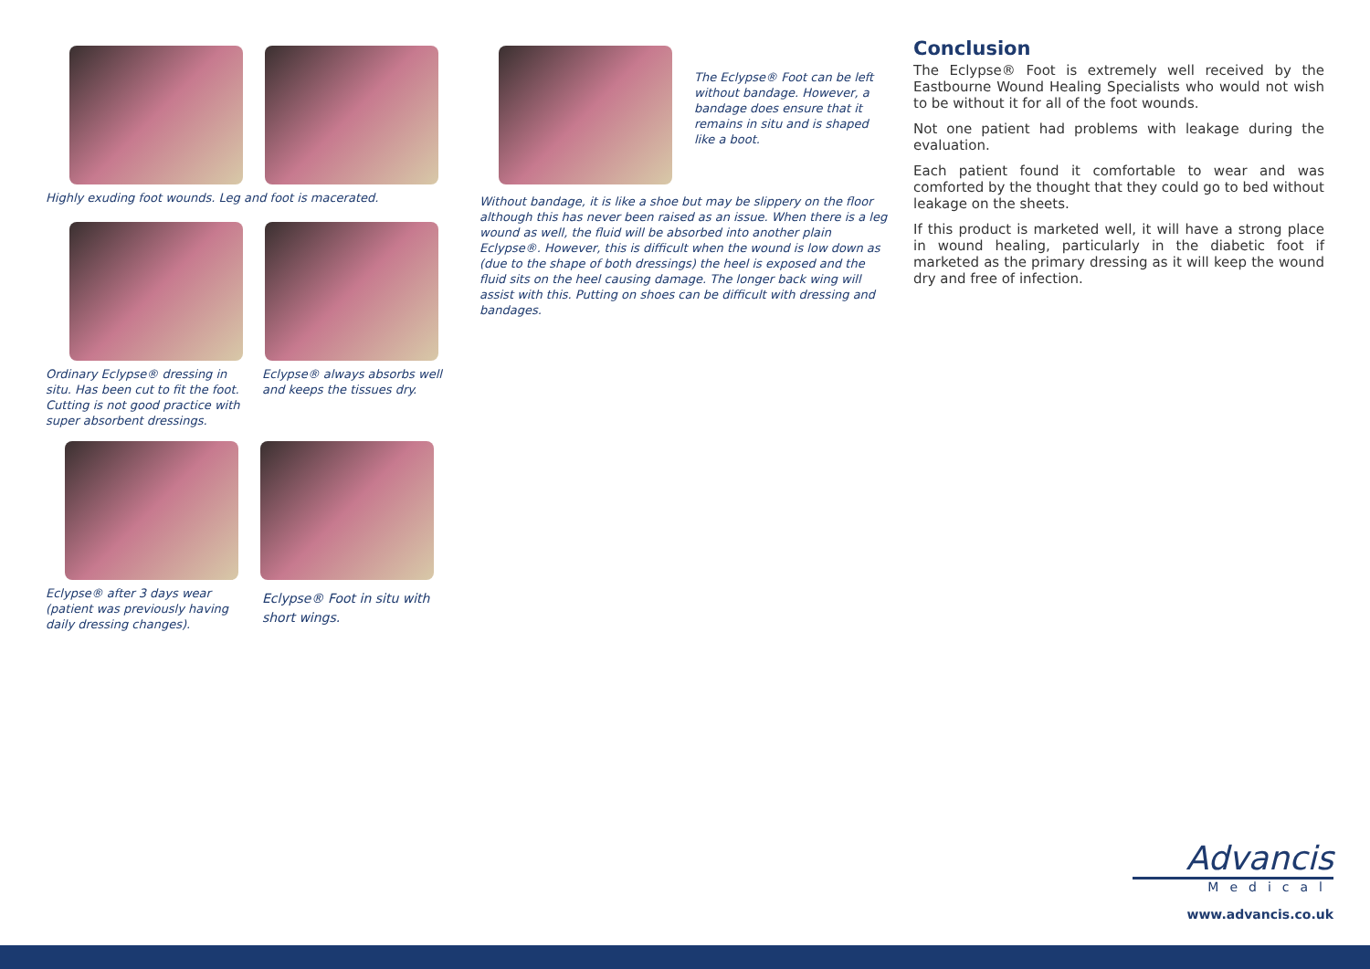Highly exuding foot wounds. Leg and foot is macerated.
Ordinary Eclypse® dressing in situ. Has been cut to fit the foot. Cutting is not good practice with super absorbent dressings.
Eclypse® always absorbs well and keeps the tissues dry.
Eclypse® after 3 days wear (patient was previously having daily dressing changes).
Eclypse® Foot in situ with short wings.
The Eclypse® Foot can be left without bandage. However, a bandage does ensure that it remains in situ and is shaped like a boot.
Without bandage, it is like a shoe but may be slippery on the floor although this has never been raised as an issue. When there is a leg wound as well, the fluid will be absorbed into another plain Eclypse®. However, this is difficult when the wound is low down as (due to the shape of both dressings) the heel is exposed and the fluid sits on the heel causing damage. The longer back wing will assist with this. Putting on shoes can be difficult with dressing and bandages.
Conclusion
The Eclypse® Foot is extremely well received by the Eastbourne Wound Healing Specialists who would not wish to be without it for all of the foot wounds.
Not one patient had problems with leakage during the evaluation.
Each patient found it comfortable to wear and was comforted by the thought that they could go to bed without leakage on the sheets.
If this product is marketed well, it will have a strong place in wound healing, particularly in the diabetic foot if marketed as the primary dressing as it will keep the wound dry and free of infection.
Advancis
Medical
www.advancis.co.uk